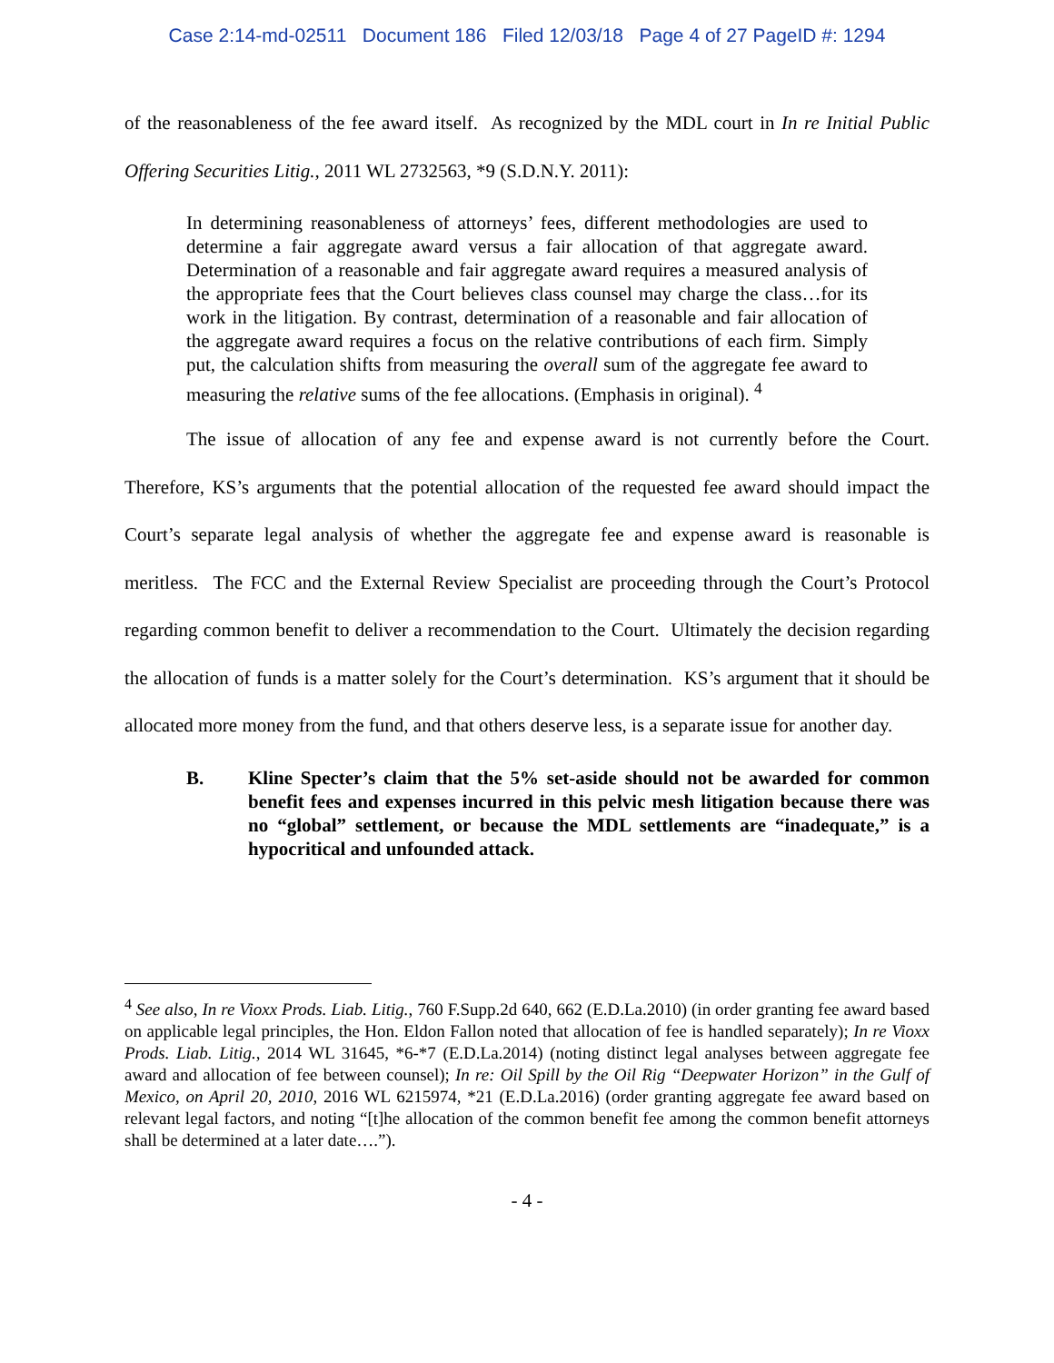Case 2:14-md-02511 Document 186 Filed 12/03/18 Page 4 of 27 PageID #: 1294
of the reasonableness of the fee award itself. As recognized by the MDL court in In re Initial Public Offering Securities Litig., 2011 WL 2732563, *9 (S.D.N.Y. 2011):
In determining reasonableness of attorneys’ fees, different methodologies are used to determine a fair aggregate award versus a fair allocation of that aggregate award. Determination of a reasonable and fair aggregate award requires a measured analysis of the appropriate fees that the Court believes class counsel may charge the class…for its work in the litigation. By contrast, determination of a reasonable and fair allocation of the aggregate award requires a focus on the relative contributions of each firm. Simply put, the calculation shifts from measuring the overall sum of the aggregate fee award to measuring the relative sums of the fee allocations. (Emphasis in original). <sup>4</sup>
The issue of allocation of any fee and expense award is not currently before the Court. Therefore, KS’s arguments that the potential allocation of the requested fee award should impact the Court’s separate legal analysis of whether the aggregate fee and expense award is reasonable is meritless. The FCC and the External Review Specialist are proceeding through the Court’s Protocol regarding common benefit to deliver a recommendation to the Court. Ultimately the decision regarding the allocation of funds is a matter solely for the Court’s determination. KS’s argument that it should be allocated more money from the fund, and that others deserve less, is a separate issue for another day.
B. Kline Specter’s claim that the 5% set-aside should not be awarded for common benefit fees and expenses incurred in this pelvic mesh litigation because there was no “global” settlement, or because the MDL settlements are “inadequate,” is a hypocritical and unfounded attack.
<sup>4</sup> See also, In re Vioxx Prods. Liab. Litig., 760 F.Supp.2d 640, 662 (E.D.La.2010) (in order granting fee award based on applicable legal principles, the Hon. Eldon Fallon noted that allocation of fee is handled separately); In re Vioxx Prods. Liab. Litig., 2014 WL 31645, *6-*7 (E.D.La.2014) (noting distinct legal analyses between aggregate fee award and allocation of fee between counsel); In re: Oil Spill by the Oil Rig “Deepwater Horizon” in the Gulf of Mexico, on April 20, 2010, 2016 WL 6215974, *21 (E.D.La.2016) (order granting aggregate fee award based on relevant legal factors, and noting “[t]he allocation of the common benefit fee among the common benefit attorneys shall be determined at a later date….”).
- 4 -